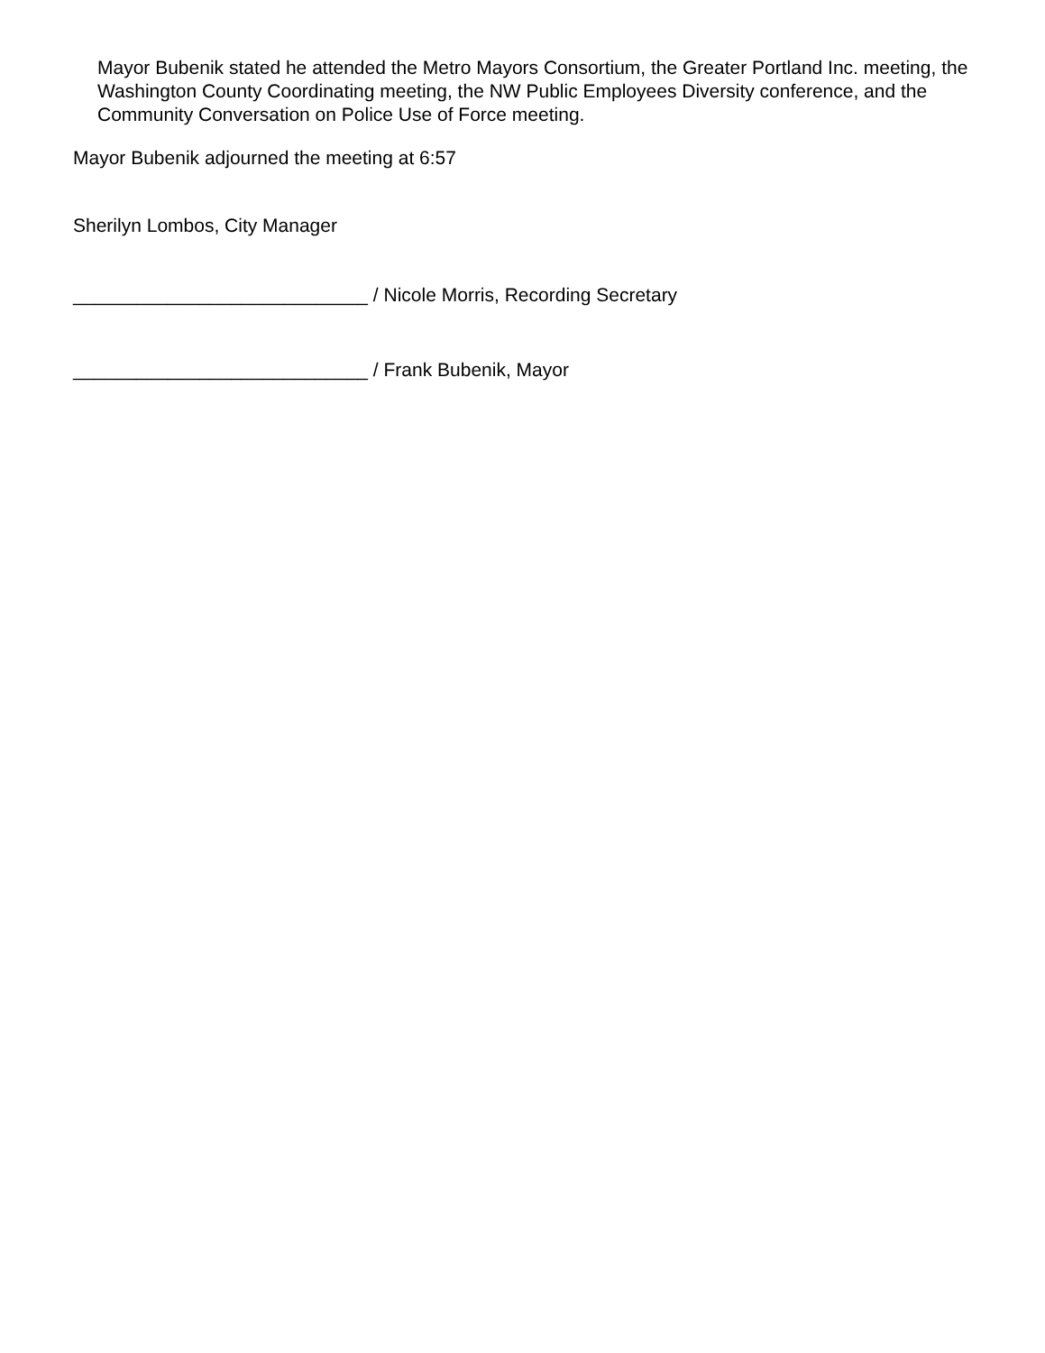Mayor Bubenik stated he attended the Metro Mayors Consortium, the Greater Portland Inc. meeting, the Washington County Coordinating meeting, the NW Public Employees Diversity conference, and the Community Conversation on Police Use of Force meeting.
Mayor Bubenik adjourned the meeting at 6:57
Sherilyn Lombos, City Manager
____________________________ / Nicole Morris, Recording Secretary
____________________________ / Frank Bubenik, Mayor